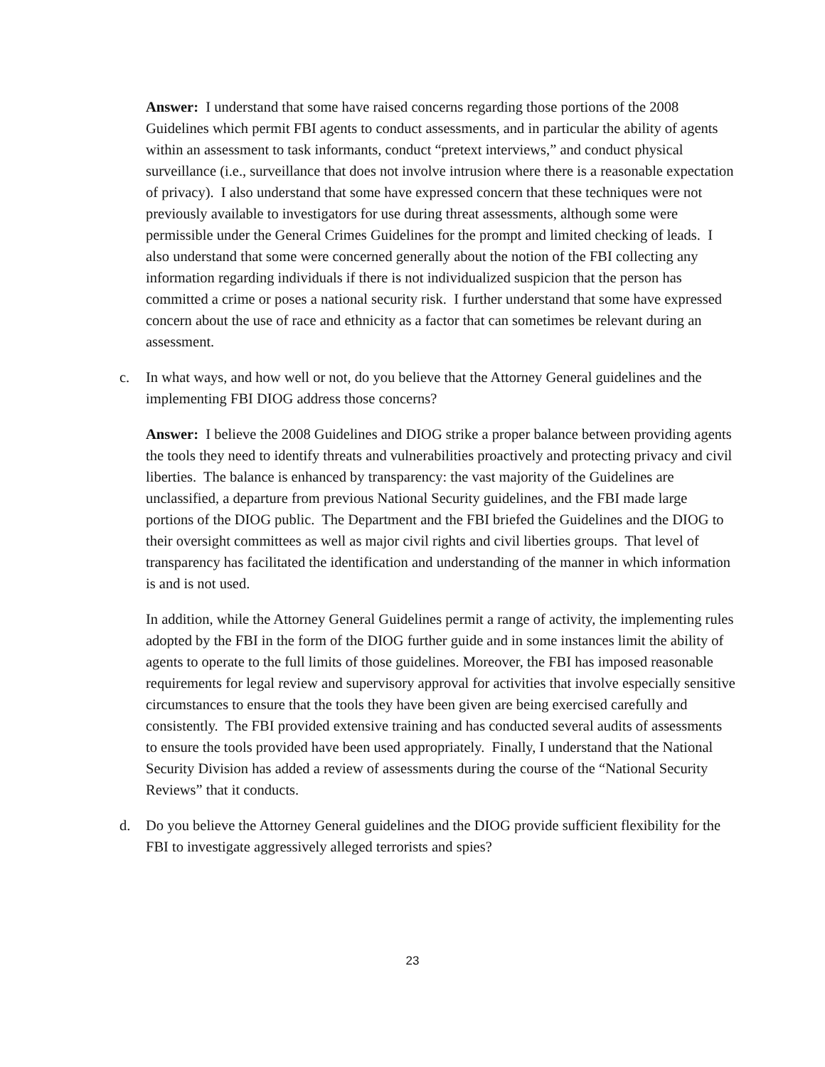Answer: I understand that some have raised concerns regarding those portions of the 2008 Guidelines which permit FBI agents to conduct assessments, and in particular the ability of agents within an assessment to task informants, conduct “pretext interviews,” and conduct physical surveillance (i.e., surveillance that does not involve intrusion where there is a reasonable expectation of privacy). I also understand that some have expressed concern that these techniques were not previously available to investigators for use during threat assessments, although some were permissible under the General Crimes Guidelines for the prompt and limited checking of leads. I also understand that some were concerned generally about the notion of the FBI collecting any information regarding individuals if there is not individualized suspicion that the person has committed a crime or poses a national security risk. I further understand that some have expressed concern about the use of race and ethnicity as a factor that can sometimes be relevant during an assessment.
c. In what ways, and how well or not, do you believe that the Attorney General guidelines and the implementing FBI DIOG address those concerns?
Answer: I believe the 2008 Guidelines and DIOG strike a proper balance between providing agents the tools they need to identify threats and vulnerabilities proactively and protecting privacy and civil liberties. The balance is enhanced by transparency: the vast majority of the Guidelines are unclassified, a departure from previous National Security guidelines, and the FBI made large portions of the DIOG public. The Department and the FBI briefed the Guidelines and the DIOG to their oversight committees as well as major civil rights and civil liberties groups. That level of transparency has facilitated the identification and understanding of the manner in which information is and is not used.
In addition, while the Attorney General Guidelines permit a range of activity, the implementing rules adopted by the FBI in the form of the DIOG further guide and in some instances limit the ability of agents to operate to the full limits of those guidelines. Moreover, the FBI has imposed reasonable requirements for legal review and supervisory approval for activities that involve especially sensitive circumstances to ensure that the tools they have been given are being exercised carefully and consistently. The FBI provided extensive training and has conducted several audits of assessments to ensure the tools provided have been used appropriately. Finally, I understand that the National Security Division has added a review of assessments during the course of the “National Security Reviews” that it conducts.
d. Do you believe the Attorney General guidelines and the DIOG provide sufficient flexibility for the FBI to investigate aggressively alleged terrorists and spies?
23